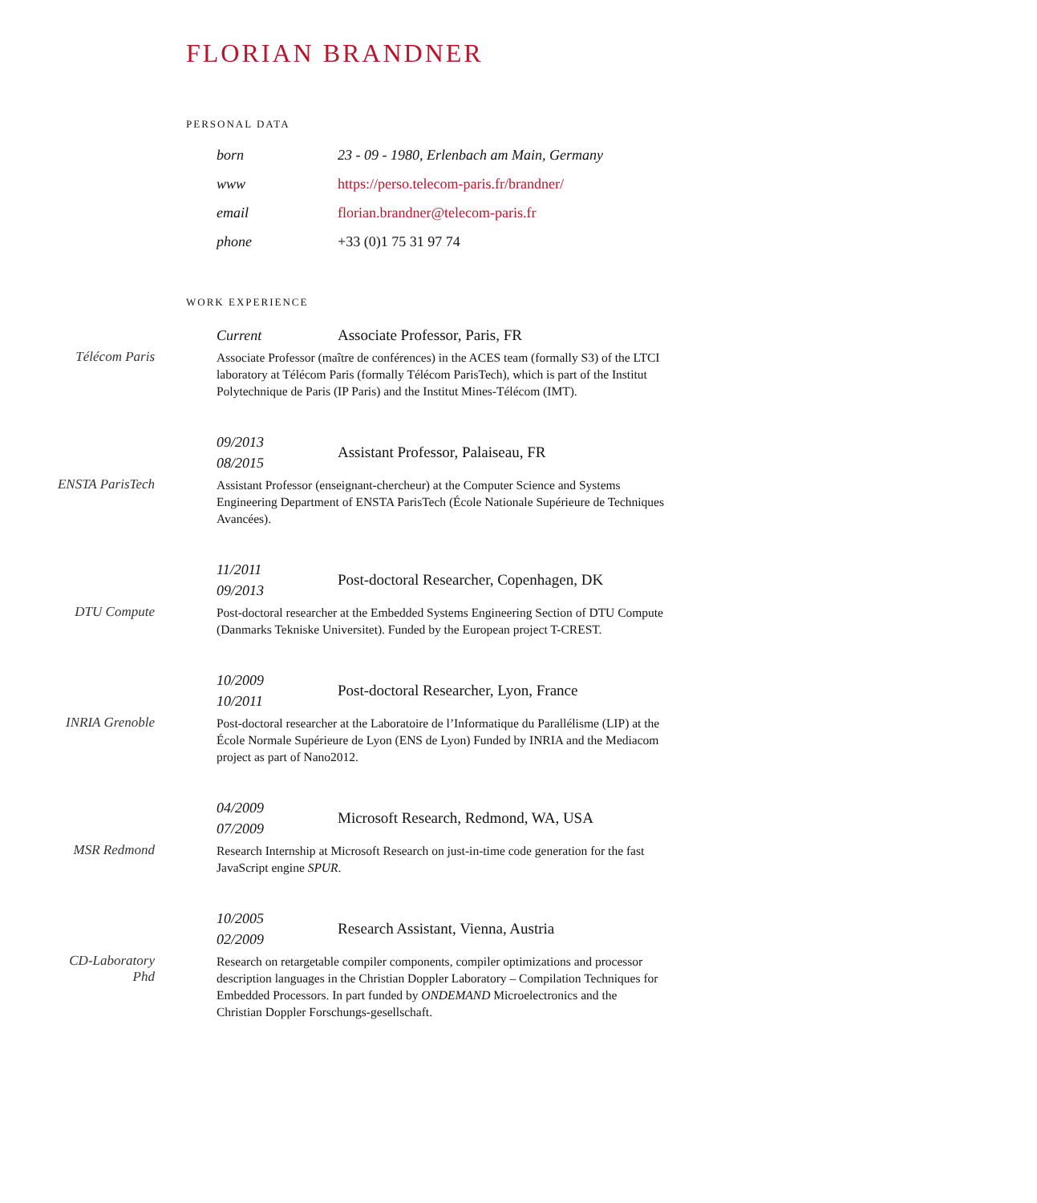FLORIAN BRANDNER
PERSONAL DATA
born 23 - 09 - 1980, Erlenbach am Main, Germany
www https://perso.telecom-paris.fr/brandner/
email florian.brandner@telecom-paris.fr
phone +33 (0)1 75 31 97 74
WORK EXPERIENCE
Télécom Paris
Current
Associate Professor, Paris, FR
Associate Professor (maître de conférences) in the ACES team (formally S3) of the LTCI laboratory at Télécom Paris (formally Télécom ParisTech), which is part of the Institut Polytechnique de Paris (IP Paris) and the Institut Mines-Télécom (IMT).
ENSTA ParisTech
09/2013
08/2015
Assistant Professor, Palaiseau, FR
Assistant Professor (enseignant-chercheur) at the Computer Science and Systems Engineering Department of ENSTA ParisTech (École Nationale Supérieure de Techniques Avancées).
DTU Compute
11/2011
09/2013
Post-doctoral Researcher, Copenhagen, DK
Post-doctoral researcher at the Embedded Systems Engineering Section of DTU Compute (Danmarks Tekniske Universitet). Funded by the European project T-CREST.
INRIA Grenoble
10/2009
10/2011
Post-doctoral Researcher, Lyon, France
Post-doctoral researcher at the Laboratoire de l’Informatique du Parallélisme (LIP) at the École Normale Supérieure de Lyon (ENS de Lyon) Funded by INRIA and the Mediacom project as part of Nano2012.
MSR Redmond
04/2009
07/2009
Microsoft Research, Redmond, WA, USA
Research Internship at Microsoft Research on just-in-time code generation for the fast JavaScript engine SPUR.
CD-Laboratory
Phd
10/2005
02/2009
Research Assistant, Vienna, Austria
Research on retargetable compiler components, compiler optimizations and processor description languages in the Christian Doppler Laboratory – Compilation Techniques for Embedded Processors. In part funded by ONDEMAND Microelectronics and the Christian Doppler Forschungs-gesellschaft.